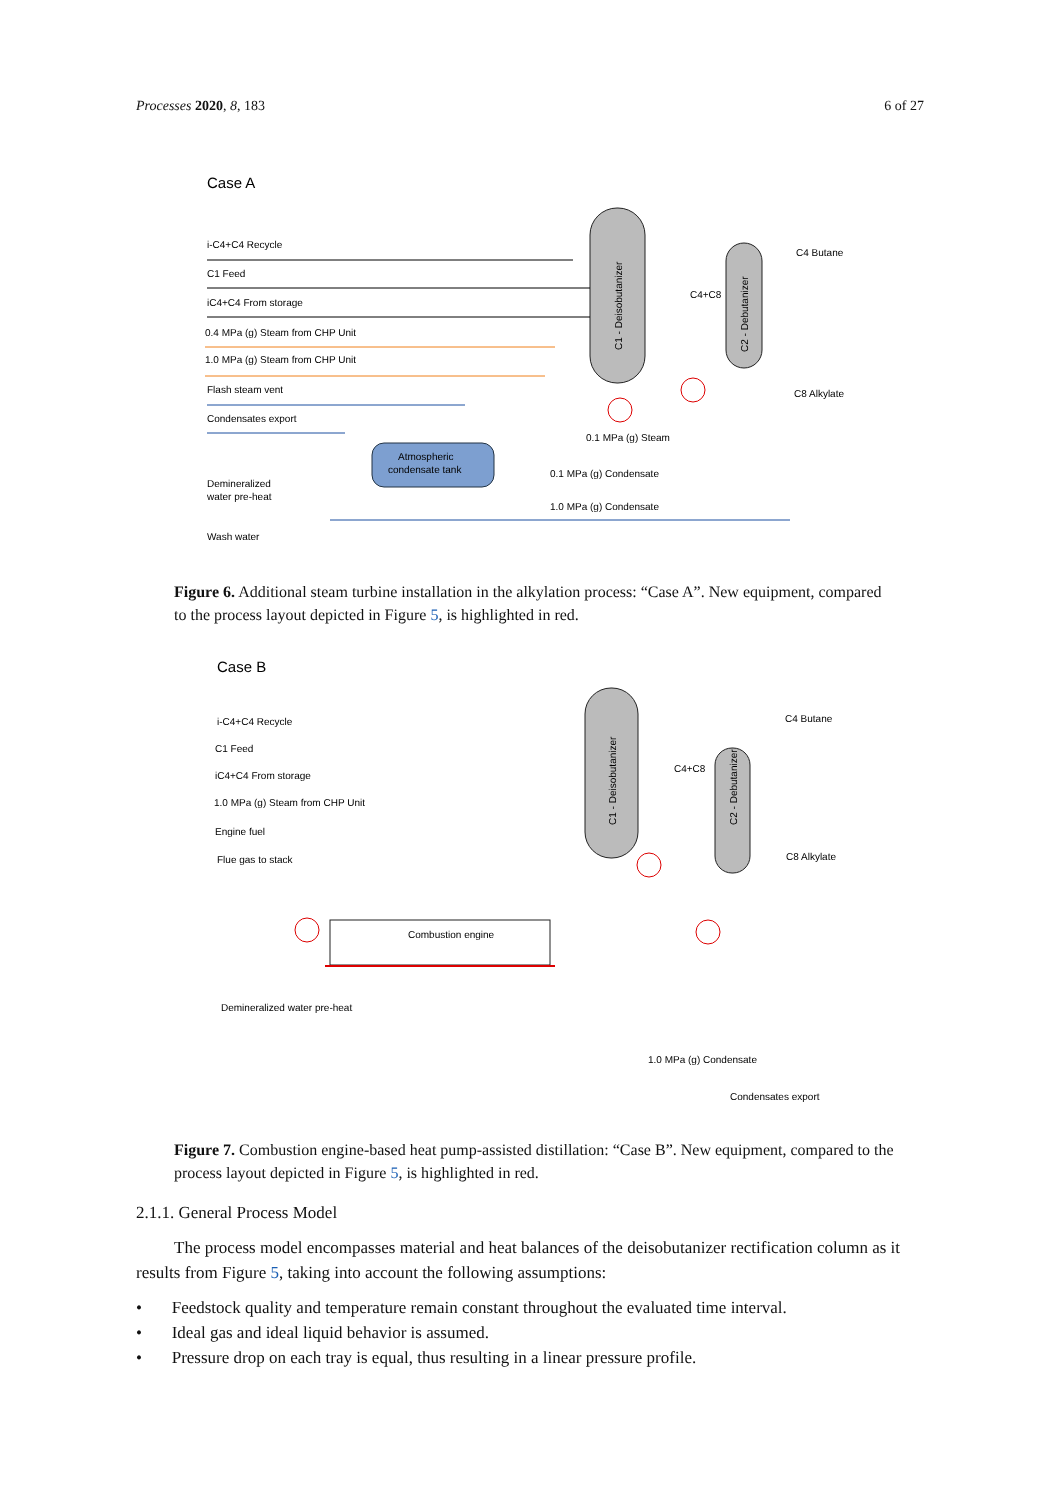Processes 2020, 8, 183 6 of 27
Case A
C1 - Deisobutanizer
C2 - Debutanizer
Atmospheric
condensate tank
i-C4+C4 Recycle
C1 Feed
iC4+C4 From storage
0.4 MPa (g) Steam from CHP Unit
1.0 MPa (g) Steam from CHP Unit
Flash steam vent
Condensates export
Demineralized
water pre-heat
Wash water
0.1 MPa (g) Steam
0.1 MPa (g) Condensate
1.0 MPa (g) Condensate
C4+C8
C4 Butane
C8 Alkylate
Figure 6. Additional steam turbine installation in the alkylation process: “Case A”. New equipment, compared to the process layout depicted in Figure 5, is highlighted in red.
Case B
C1 - Deisobutanizer
C2 - Debutanizer
i-C4+C4 Recycle
C1 Feed
iC4+C4 From storage
1.0 MPa (g) Steam from CHP Unit
Engine fuel
Flue gas to stack
Combustion engine
Demineralized water pre-heat
1.0 MPa (g) Condensate
Condensates export
C4+C8
C4 Butane
C8 Alkylate
Figure 7. Combustion engine-based heat pump-assisted distillation: “Case B”. New equipment, compared to the process layout depicted in Figure 5, is highlighted in red.
2.1.1. General Process Model
The process model encompasses material and heat balances of the deisobutanizer rectification column as it results from Figure 5, taking into account the following assumptions:
• Feedstock quality and temperature remain constant throughout the evaluated time interval.
• Ideal gas and ideal liquid behavior is assumed.
• Pressure drop on each tray is equal, thus resulting in a linear pressure profile.